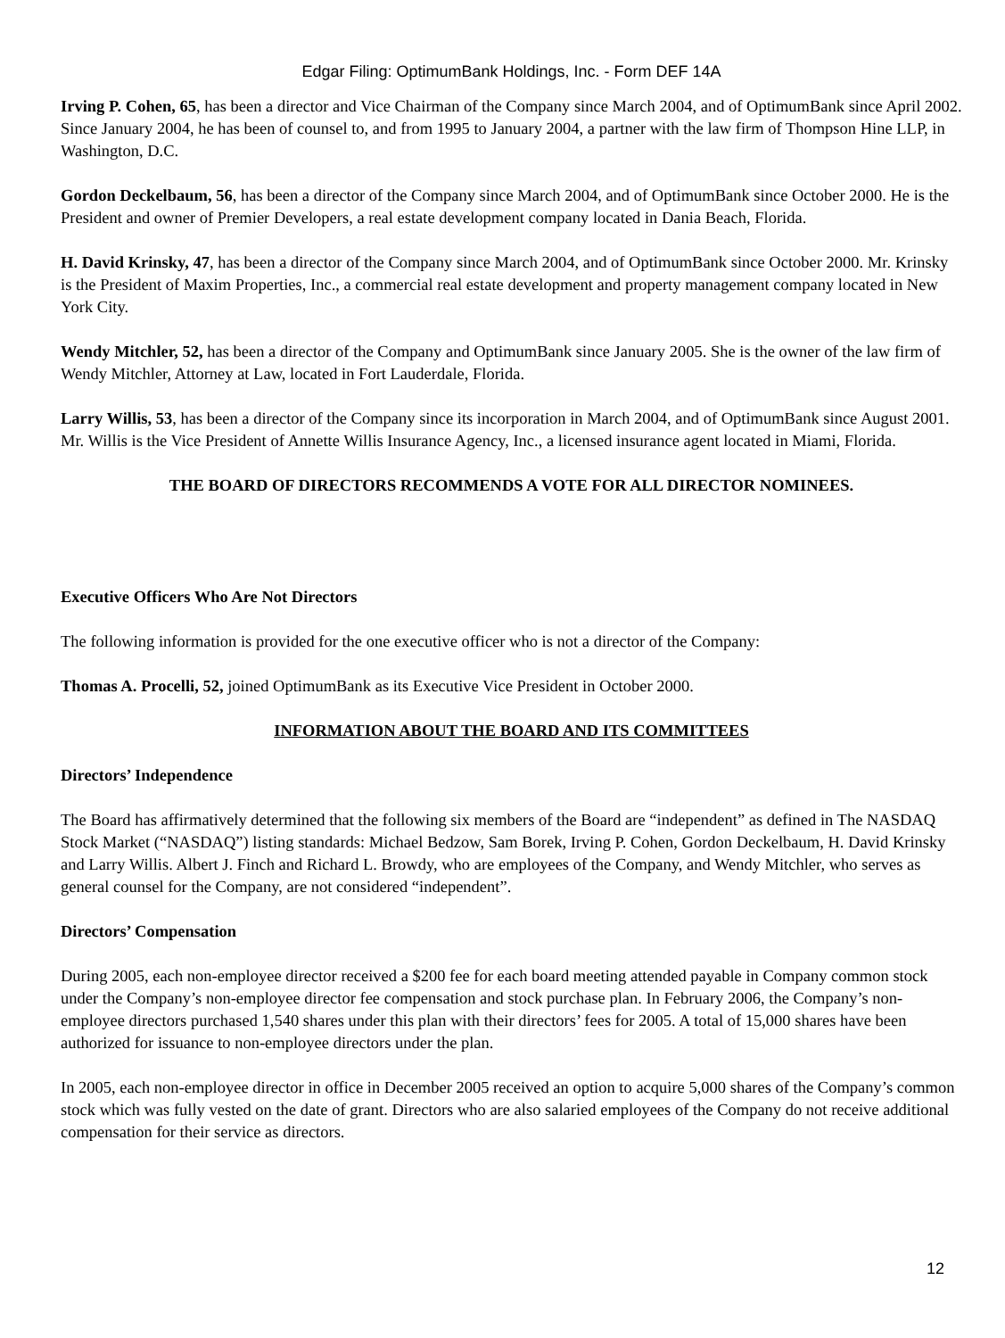Edgar Filing: OptimumBank Holdings, Inc. - Form DEF 14A
Irving P. Cohen, 65, has been a director and Vice Chairman of the Company since March 2004, and of OptimumBank since April 2002. Since January 2004, he has been of counsel to, and from 1995 to January 2004, a partner with the law firm of Thompson Hine LLP, in Washington, D.C.
Gordon Deckelbaum, 56, has been a director of the Company since March 2004, and of OptimumBank since October 2000. He is the President and owner of Premier Developers, a real estate development company located in Dania Beach, Florida.
H. David Krinsky, 47, has been a director of the Company since March 2004, and of OptimumBank since October 2000. Mr. Krinsky is the President of Maxim Properties, Inc., a commercial real estate development and property management company located in New York City.
Wendy Mitchler, 52, has been a director of the Company and OptimumBank since January 2005. She is the owner of the law firm of Wendy Mitchler, Attorney at Law, located in Fort Lauderdale, Florida.
Larry Willis, 53, has been a director of the Company since its incorporation in March 2004, and of OptimumBank since August 2001. Mr. Willis is the Vice President of Annette Willis Insurance Agency, Inc., a licensed insurance agent located in Miami, Florida.
THE BOARD OF DIRECTORS RECOMMENDS A VOTE FOR ALL DIRECTOR NOMINEES.
Executive Officers Who Are Not Directors
The following information is provided for the one executive officer who is not a director of the Company:
Thomas A. Procelli, 52, joined OptimumBank as its Executive Vice President in October 2000.
INFORMATION ABOUT THE BOARD AND ITS COMMITTEES
Directors’ Independence
The Board has affirmatively determined that the following six members of the Board are “independent” as defined in The NASDAQ Stock Market (“NASDAQ”) listing standards: Michael Bedzow, Sam Borek, Irving P. Cohen, Gordon Deckelbaum, H. David Krinsky and Larry Willis. Albert J. Finch and Richard L. Browdy, who are employees of the Company, and Wendy Mitchler, who serves as general counsel for the Company, are not considered “independent”.
Directors’ Compensation
During 2005, each non-employee director received a $200 fee for each board meeting attended payable in Company common stock under the Company’s non-employee director fee compensation and stock purchase plan. In February 2006, the Company’s non-employee directors purchased 1,540 shares under this plan with their directors’ fees for 2005. A total of 15,000 shares have been authorized for issuance to non-employee directors under the plan.
In 2005, each non-employee director in office in December 2005 received an option to acquire 5,000 shares of the Company’s common stock which was fully vested on the date of grant. Directors who are also salaried employees of the Company do not receive additional compensation for their service as directors.
12